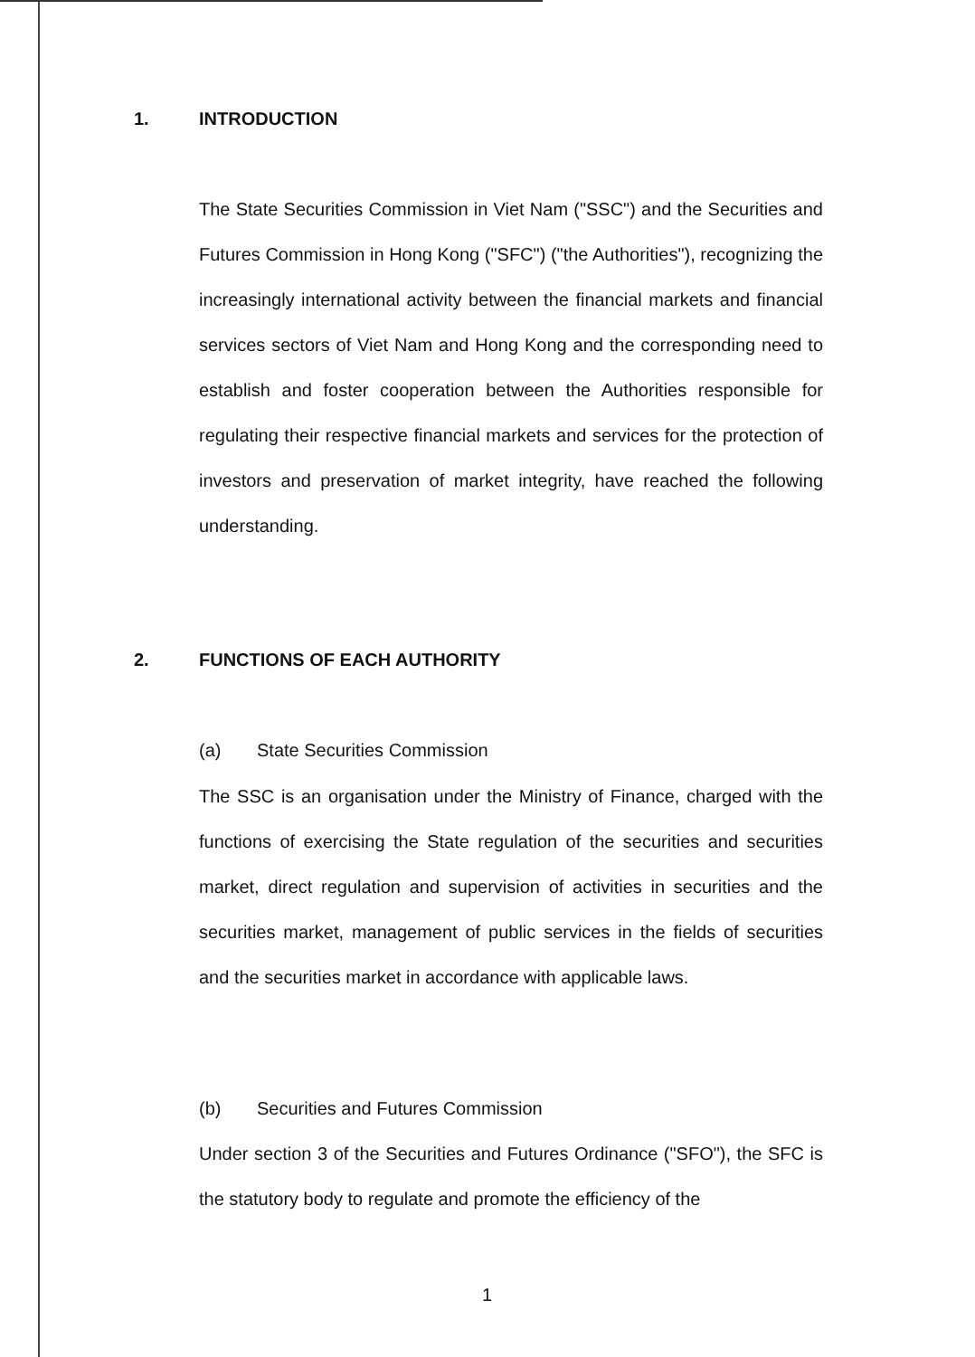1. INTRODUCTION
The State Securities Commission in Viet Nam ("SSC") and the Securities and Futures Commission in Hong Kong ("SFC") ("the Authorities"), recognizing the increasingly international activity between the financial markets and financial services sectors of Viet Nam and Hong Kong and the corresponding need to establish and foster cooperation between the Authorities responsible for regulating their respective financial markets and services for the protection of investors and preservation of market integrity, have reached the following understanding.
2. FUNCTIONS OF EACH AUTHORITY
(a) State Securities Commission
The SSC is an organisation under the Ministry of Finance, charged with the functions of exercising the State regulation of the securities and securities market, direct regulation and supervision of activities in securities and the securities market, management of public services in the fields of securities and the securities market in accordance with applicable laws.
(b) Securities and Futures Commission
Under section 3 of the Securities and Futures Ordinance ("SFO"), the SFC is the statutory body to regulate and promote the efficiency of the
1